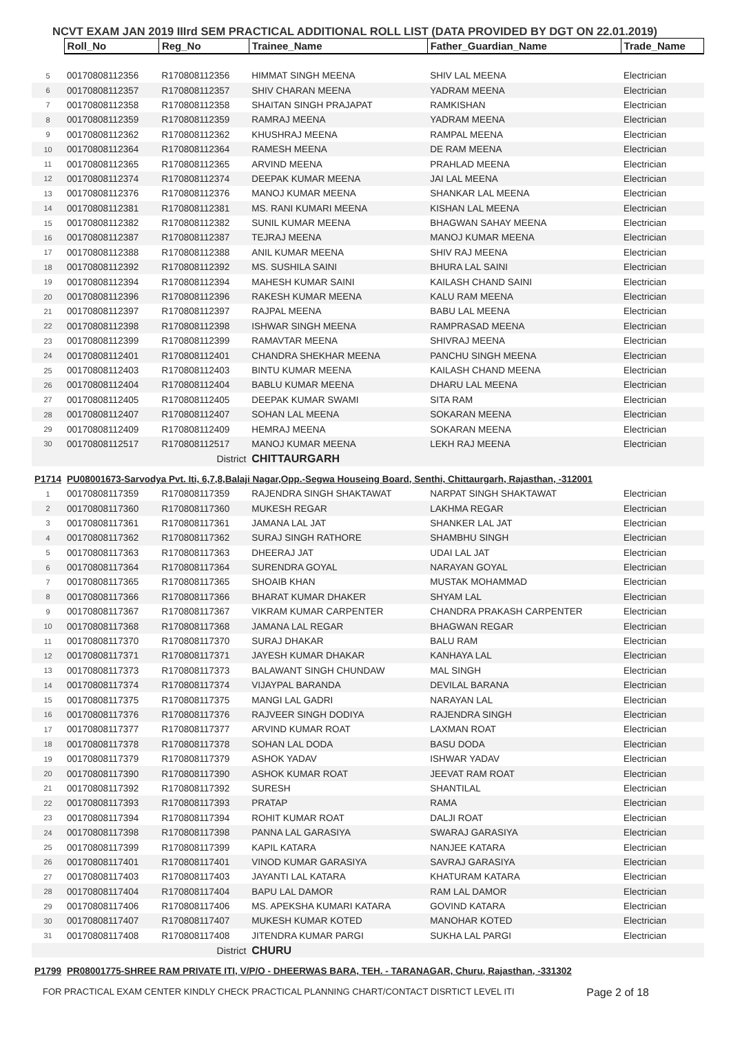NCVT EXAM JAN 2019 IIIrd SEM PRACTICAL ADDITIONAL ROLL LIST (DATA PROVIDED BY DGT ON 22.01.2019)
| | Roll_No | Reg_No | Trainee_Name | Father_Guardian_Name | Trade_Name |
| --- | --- | --- | --- | --- | --- |
| 5 | 00170808112356 | R170808112356 | HIMMAT SINGH MEENA | SHIV LAL MEENA | Electrician |
| 6 | 00170808112357 | R170808112357 | SHIV CHARAN MEENA | YADRAM MEENA | Electrician |
| 7 | 00170808112358 | R170808112358 | SHAITAN SINGH PRAJAPAT | RAMKISHAN | Electrician |
| 8 | 00170808112359 | R170808112359 | RAMRAJ MEENA | YADRAM MEENA | Electrician |
| 9 | 00170808112362 | R170808112362 | KHUSHRAJ MEENA | RAMPAL MEENA | Electrician |
| 10 | 00170808112364 | R170808112364 | RAMESH MEENA | DE RAM MEENA | Electrician |
| 11 | 00170808112365 | R170808112365 | ARVIND MEENA | PRAHLAD MEENA | Electrician |
| 12 | 00170808112374 | R170808112374 | DEEPAK KUMAR MEENA | JAI LAL MEENA | Electrician |
| 13 | 00170808112376 | R170808112376 | MANOJ KUMAR MEENA | SHANKAR LAL MEENA | Electrician |
| 14 | 00170808112381 | R170808112381 | MS. RANI KUMARI MEENA | KISHAN LAL MEENA | Electrician |
| 15 | 00170808112382 | R170808112382 | SUNIL KUMAR MEENA | BHAGWAN SAHAY MEENA | Electrician |
| 16 | 00170808112387 | R170808112387 | TEJRAJ MEENA | MANOJ KUMAR MEENA | Electrician |
| 17 | 00170808112388 | R170808112388 | ANIL KUMAR MEENA | SHIV RAJ MEENA | Electrician |
| 18 | 00170808112392 | R170808112392 | MS. SUSHILA SAINI | BHURA LAL SAINI | Electrician |
| 19 | 00170808112394 | R170808112394 | MAHESH KUMAR SAINI | KAILASH CHAND SAINI | Electrician |
| 20 | 00170808112396 | R170808112396 | RAKESH KUMAR MEENA | KALU RAM MEENA | Electrician |
| 21 | 00170808112397 | R170808112397 | RAJPAL MEENA | BABU LAL MEENA | Electrician |
| 22 | 00170808112398 | R170808112398 | ISHWAR SINGH MEENA | RAMPRASAD MEENA | Electrician |
| 23 | 00170808112399 | R170808112399 | RAMAVTAR MEENA | SHIVRAJ MEENA | Electrician |
| 24 | 00170808112401 | R170808112401 | CHANDRA SHEKHAR MEENA | PANCHU SINGH MEENA | Electrician |
| 25 | 00170808112403 | R170808112403 | BINTU KUMAR MEENA | KAILASH CHAND MEENA | Electrician |
| 26 | 00170808112404 | R170808112404 | BABLU KUMAR MEENA | DHARU LAL MEENA | Electrician |
| 27 | 00170808112405 | R170808112405 | DEEPAK KUMAR SWAMI | SITA RAM | Electrician |
| 28 | 00170808112407 | R170808112407 | SOHAN LAL MEENA | SOKARAN MEENA | Electrician |
| 29 | 00170808112409 | R170808112409 | HEMRAJ MEENA | SOKARAN MEENA | Electrician |
| 30 | 00170808112517 | R170808112517 | MANOJ KUMAR MEENA | LEKH RAJ MEENA | Electrician |
| | | District | CHITTAURGARH | | |
| P1714 | PU08001673-Sarvodya Pvt. Iti, 6,7,8,Balaji Nagar,Opp.-Segwa Houseing Board, Senthi, Chittaurgarh, Rajasthan, -312001 | | | | |
| 1 | 00170808117359 | R170808117359 | RAJENDRA SINGH SHAKTAWAT | NARPAT SINGH SHAKTAWAT | Electrician |
| 2 | 00170808117360 | R170808117360 | MUKESH REGAR | LAKHMA REGAR | Electrician |
| 3 | 00170808117361 | R170808117361 | JAMANA LAL JAT | SHANKER LAL JAT | Electrician |
| 4 | 00170808117362 | R170808117362 | SURAJ SINGH RATHORE | SHAMBHU SINGH | Electrician |
| 5 | 00170808117363 | R170808117363 | DHEERAJ JAT | UDAI LAL JAT | Electrician |
| 6 | 00170808117364 | R170808117364 | SURENDRA GOYAL | NARAYAN GOYAL | Electrician |
| 7 | 00170808117365 | R170808117365 | SHOAIB KHAN | MUSTAK MOHAMMAD | Electrician |
| 8 | 00170808117366 | R170808117366 | BHARAT KUMAR DHAKER | SHYAM LAL | Electrician |
| 9 | 00170808117367 | R170808117367 | VIKRAM KUMAR CARPENTER | CHANDRA PRAKASH CARPENTER | Electrician |
| 10 | 00170808117368 | R170808117368 | JAMANA LAL REGAR | BHAGWAN REGAR | Electrician |
| 11 | 00170808117370 | R170808117370 | SURAJ DHAKAR | BALU RAM | Electrician |
| 12 | 00170808117371 | R170808117371 | JAYESH KUMAR DHAKAR | KANHAYA LAL | Electrician |
| 13 | 00170808117373 | R170808117373 | BALAWANT SINGH CHUNDAW | MAL SINGH | Electrician |
| 14 | 00170808117374 | R170808117374 | VIJAYPAL BARANDA | DEVILAL BARANA | Electrician |
| 15 | 00170808117375 | R170808117375 | MANGI LAL GADRI | NARAYAN LAL | Electrician |
| 16 | 00170808117376 | R170808117376 | RAJVEER SINGH DODIYA | RAJENDRA SINGH | Electrician |
| 17 | 00170808117377 | R170808117377 | ARVIND KUMAR ROAT | LAXMAN ROAT | Electrician |
| 18 | 00170808117378 | R170808117378 | SOHAN LAL DODA | BASU DODA | Electrician |
| 19 | 00170808117379 | R170808117379 | ASHOK YADAV | ISHWAR YADAV | Electrician |
| 20 | 00170808117390 | R170808117390 | ASHOK KUMAR ROAT | JEEVAT RAM ROAT | Electrician |
| 21 | 00170808117392 | R170808117392 | SURESH | SHANTILAL | Electrician |
| 22 | 00170808117393 | R170808117393 | PRATAP | RAMA | Electrician |
| 23 | 00170808117394 | R170808117394 | ROHIT KUMAR ROAT | DALJI ROAT | Electrician |
| 24 | 00170808117398 | R170808117398 | PANNA LAL GARASIYA | SWARAJ GARASIYA | Electrician |
| 25 | 00170808117399 | R170808117399 | KAPIL KATARA | NANJEE KATARA | Electrician |
| 26 | 00170808117401 | R170808117401 | VINOD KUMAR GARASIYA | SAVRAJ GARASIYA | Electrician |
| 27 | 00170808117403 | R170808117403 | JAYANTI LAL KATARA | KHATURAM KATARA | Electrician |
| 28 | 00170808117404 | R170808117404 | BAPU LAL DAMOR | RAM LAL DAMOR | Electrician |
| 29 | 00170808117406 | R170808117406 | MS. APEKSHA KUMARI KATARA | GOVIND KATARA | Electrician |
| 30 | 00170808117407 | R170808117407 | MUKESH KUMAR KOTED | MANOHAR KOTED | Electrician |
| 31 | 00170808117408 | R170808117408 | JITENDRA KUMAR PARGI | SUKHA LAL PARGI | Electrician |
| | | District | CHURU | | |
| P1799 | PR08001775-SHREE RAM PRIVATE ITI, V/P/O - DHEERWAS BARA, TEH. - TARANAGAR, Churu, Rajasthan, -331302 | | | | |
FOR PRACTICAL EXAM CENTER KINDLY CHECK PRACTICAL PLANNING CHART/CONTACT DISRTICT LEVEL ITI Page 2 of 18